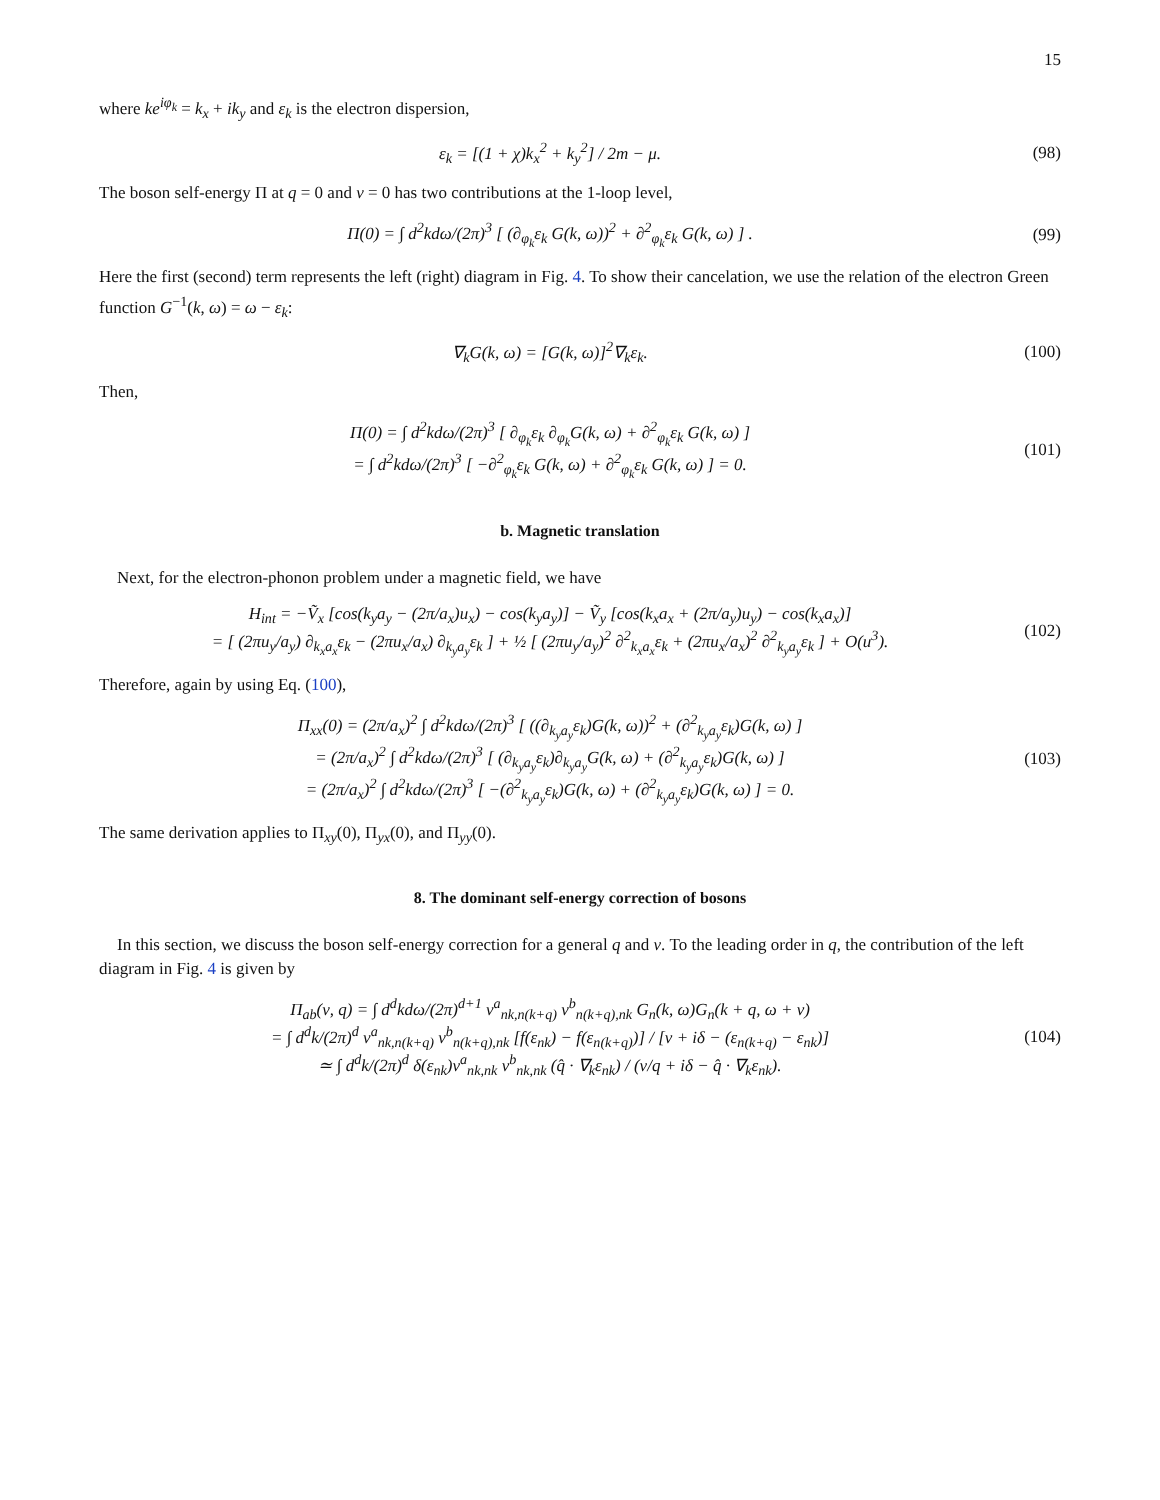15
where ke<sup>iφ<sub>k</sub></sup> = k<sub>x</sub> + ik<sub>y</sub> and ε<sub>k</sub> is the electron dispersion,
ε<sub>k</sub> = [(1 + χ)k<sub>x</sub><sup>2</sup> + k<sub>y</sub><sup>2</sup>] / 2m − μ.
(98)
The boson self-energy Π at q = 0 and ν = 0 has two contributions at the 1-loop level,
Π(0) = ∫ d<sup>2</sup>kdω/(2π)<sup>3</sup> [ (∂<sub>φ<sub>k</sub></sub>ε<sub>k</sub> G(k, ω))<sup>2</sup> + ∂<sup>2</sup><sub>φ<sub>k</sub></sub>ε<sub>k</sub> G(k, ω) ] .
(99)
Here the first (second) term represents the left (right) diagram in Fig. 4. To show their cancelation, we use the relation of the electron Green function G<sup>−1</sup>(k, ω) = ω − ε<sub>k</sub>:
∇<sub>k</sub>G(k, ω) = [G(k, ω)]<sup>2</sup>∇<sub>k</sub>ε<sub>k</sub>. (100)
Then,
Π(0) = ∫ d<sup>2</sup>kdω/(2π)<sup>3</sup> [ ∂<sub>φ<sub>k</sub></sub>ε<sub>k</sub> ∂<sub>φ<sub>k</sub></sub>G(k, ω) + ∂<sup>2</sup><sub>φ<sub>k</sub></sub>ε<sub>k</sub> G(k, ω) ]
= ∫ d<sup>2</sup>kdω/(2π)<sup>3</sup> [ −∂<sup>2</sup><sub>φ<sub>k</sub></sub>ε<sub>k</sub> G(k, ω) + ∂<sup>2</sup><sub>φ<sub>k</sub></sub>ε<sub>k</sub> G(k, ω) ] = 0.
(101)
b. Magnetic translation
Next, for the electron-phonon problem under a magnetic field, we have
H<sub>int</sub> = −Ṽ<sub>x</sub> [cos(k<sub>y</sub>a<sub>y</sub> − (2π/a<sub>x</sub>)u<sub>x</sub>) − cos(k<sub>y</sub>a<sub>y</sub>)] − Ṽ<sub>y</sub> [cos(k<sub>x</sub>a<sub>x</sub> + (2π/a<sub>y</sub>)u<sub>y</sub>) − cos(k<sub>x</sub>a<sub>x</sub>)]
= [ (2πu<sub>y</sub>/a<sub>y</sub>) ∂<sub>k<sub>x</sub>a<sub>x</sub></sub>ε<sub>k</sub> − (2πu<sub>x</sub>/a<sub>x</sub>) ∂<sub>k<sub>y</sub>a<sub>y</sub></sub>ε<sub>k</sub> ] + ½ [ (2πu<sub>y</sub>/a<sub>y</sub>)<sup>2</sup> ∂<sup>2</sup><sub>k<sub>x</sub>a<sub>x</sub></sub>ε<sub>k</sub> + (2πu<sub>x</sub>/a<sub>x</sub>)<sup>2</sup> ∂<sup>2</sup><sub>k<sub>y</sub>a<sub>y</sub></sub>ε<sub>k</sub> ] + O(u<sup>3</sup>).
(102)
Therefore, again by using Eq. (100),
Π<sub>xx</sub>(0) = (2π/a<sub>x</sub>)<sup>2</sup> ∫ d<sup>2</sup>kdω/(2π)<sup>3</sup> [ ((∂<sub>k<sub>y</sub>a<sub>y</sub></sub>ε<sub>k</sub>)G(k, ω))<sup>2</sup> + (∂<sup>2</sup><sub>k<sub>y</sub>a<sub>y</sub></sub>ε<sub>k</sub>)G(k, ω) ]
= (2π/a<sub>x</sub>)<sup>2</sup> ∫ d<sup>2</sup>kdω/(2π)<sup>3</sup> [ (∂<sub>k<sub>y</sub>a<sub>y</sub></sub>ε<sub>k</sub>)∂<sub>k<sub>y</sub>a<sub>y</sub></sub>G(k, ω) + (∂<sup>2</sup><sub>k<sub>y</sub>a<sub>y</sub></sub>ε<sub>k</sub>)G(k, ω) ]
= (2π/a<sub>x</sub>)<sup>2</sup> ∫ d<sup>2</sup>kdω/(2π)<sup>3</sup> [ −(∂<sup>2</sup><sub>k<sub>y</sub>a<sub>y</sub></sub>ε<sub>k</sub>)G(k, ω) + (∂<sup>2</sup><sub>k<sub>y</sub>a<sub>y</sub></sub>ε<sub>k</sub>)G(k, ω) ] = 0.
(103)
The same derivation applies to Π<sub>xy</sub>(0), Π<sub>yx</sub>(0), and Π<sub>yy</sub>(0).
8. The dominant self-energy correction of bosons
In this section, we discuss the boson self-energy correction for a general q and ν. To the leading order in q, the contribution of the left diagram in Fig. 4 is given by
Π<sub>ab</sub>(ν, q) = ∫ d<sup>d</sup>kdω/(2π)<sup>d+1</sup> v<sup>a</sup><sub>nk,n(k+q)</sub> v<sup>b</sup><sub>n(k+q),nk</sub> G<sub>n</sub>(k, ω)G<sub>n</sub>(k + q, ω + ν)
= ∫ d<sup>d</sup>k/(2π)<sup>d</sup> v<sup>a</sup><sub>nk,n(k+q)</sub> v<sup>b</sup><sub>n(k+q),nk</sub> [f(ε<sub>nk</sub>) − f(ε<sub>n(k+q)</sub>)] / [ν + iδ − (ε<sub>n(k+q)</sub> − ε<sub>nk</sub>)]
≃ ∫ d<sup>d</sup>k/(2π)<sup>d</sup> δ(ε<sub>nk</sub>)v<sup>a</sup><sub>nk,nk</sub> v<sup>b</sup><sub>nk,nk</sub> (q̂ · ∇<sub>k</sub>ε<sub>nk</sub>) / (ν/q + iδ − q̂ · ∇<sub>k</sub>ε<sub>nk</sub>).
(104)